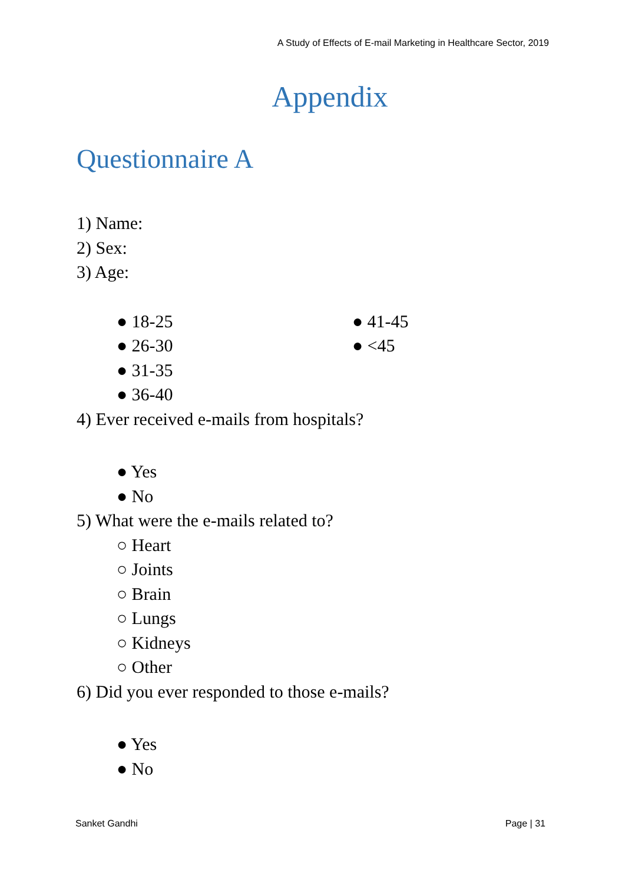A Study of Effects of E-mail Marketing in Healthcare Sector, 2019
Appendix
Questionnaire A
1) Name:
2) Sex:
3) Age:
● 18-25
● 26-30
● 31-35
● 36-40
● 41-45
● <45
4) Ever received e-mails from hospitals?
● Yes
● No
5) What were the e-mails related to?
○ Heart
○ Joints
○ Brain
○ Lungs
○ Kidneys
○ Other
6) Did you ever responded to those e-mails?
● Yes
● No
Sanket Gandhi Page | 31